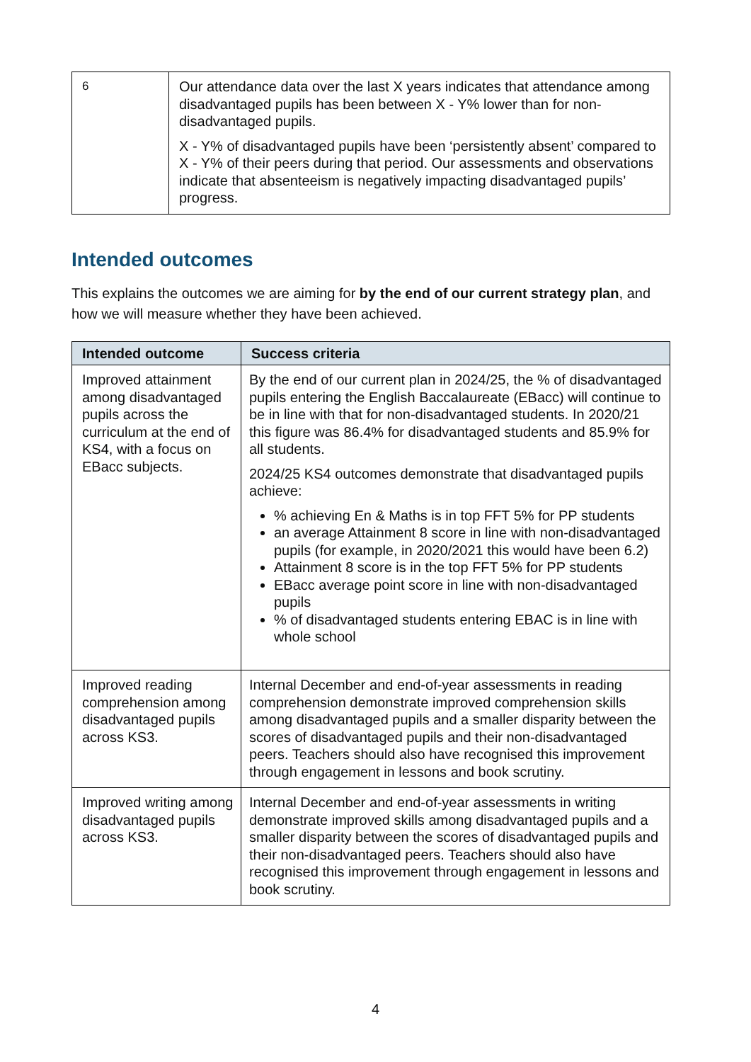| 6 | Our attendance data over the last X years indicates that attendance among disadvantaged pupils has been between X - Y% lower than for non-disadvantaged pupils. X - Y% of disadvantaged pupils have been ‘persistently absent’ compared to X - Y% of their peers during that period. Our assessments and observations indicate that absenteeism is negatively impacting disadvantaged pupils’ progress. |
Intended outcomes
This explains the outcomes we are aiming for by the end of our current strategy plan, and how we will measure whether they have been achieved.
| Intended outcome | Success criteria |
| --- | --- |
| Improved attainment among disadvantaged pupils across the curriculum at the end of KS4, with a focus on EBacc subjects. | By the end of our current plan in 2024/25, the % of disadvantaged pupils entering the English Baccalaureate (EBacc) will continue to be in line with that for non-disadvantaged students. In 2020/21 this figure was 86.4% for disadvantaged students and 85.9% for all students. 2024/25 KS4 outcomes demonstrate that disadvantaged pupils achieve: % achieving En & Maths is in top FFT 5% for PP students an average Attainment 8 score in line with non-disadvantaged pupils (for example, in 2020/2021 this would have been 6.2) Attainment 8 score is in the top FFT 5% for PP students EBacc average point score in line with non-disadvantaged pupils % of disadvantaged students entering EBAC is in line with whole school |
| Improved reading comprehension among disadvantaged pupils across KS3. | Internal December and end-of-year assessments in reading comprehension demonstrate improved comprehension skills among disadvantaged pupils and a smaller disparity between the scores of disadvantaged pupils and their non-disadvantaged peers. Teachers should also have recognised this improvement through engagement in lessons and book scrutiny. |
| Improved writing among disadvantaged pupils across KS3. | Internal December and end-of-year assessments in writing demonstrate improved skills among disadvantaged pupils and a smaller disparity between the scores of disadvantaged pupils and their non-disadvantaged peers. Teachers should also have recognised this improvement through engagement in lessons and book scrutiny. |
4